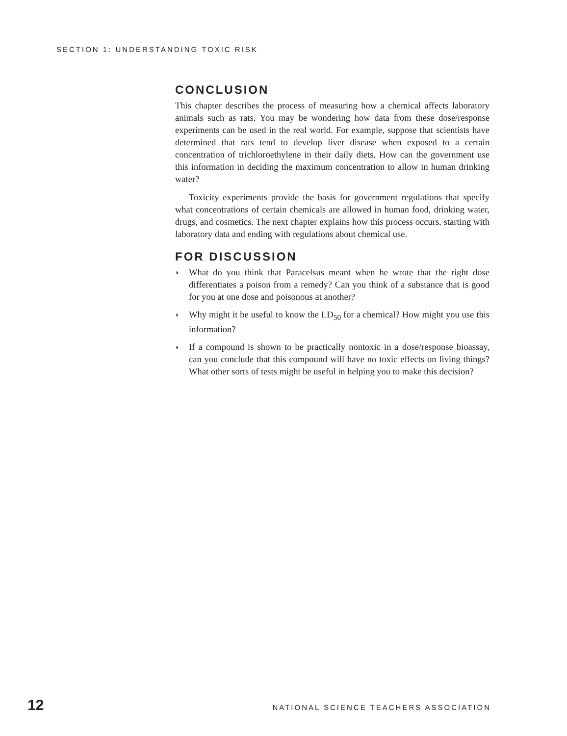SECTION 1: UNDERSTANDING TOXIC RISK
CONCLUSION
This chapter describes the process of measuring how a chemical affects laboratory animals such as rats. You may be wondering how data from these dose/response experiments can be used in the real world. For example, suppose that scientists have determined that rats tend to develop liver disease when exposed to a certain concentration of trichloroethylene in their daily diets. How can the government use this information in deciding the maximum concentration to allow in human drinking water?
Toxicity experiments provide the basis for government regulations that specify what concentrations of certain chemicals are allowed in human food, drinking water, drugs, and cosmetics. The next chapter explains how this process occurs, starting with laboratory data and ending with regulations about chemical use.
FOR DISCUSSION
◗ What do you think that Paracelsus meant when he wrote that the right dose differentiates a poison from a remedy? Can you think of a substance that is good for you at one dose and poisonous at another?
◗ Why might it be useful to know the LD<sub>50</sub> for a chemical? How might you use this information?
◗ If a compound is shown to be practically nontoxic in a dose/response bioassay, can you conclude that this compound will have no toxic effects on living things? What other sorts of tests might be useful in helping you to make this decision?
12 NATIONAL SCIENCE TEACHERS ASSOCIATION